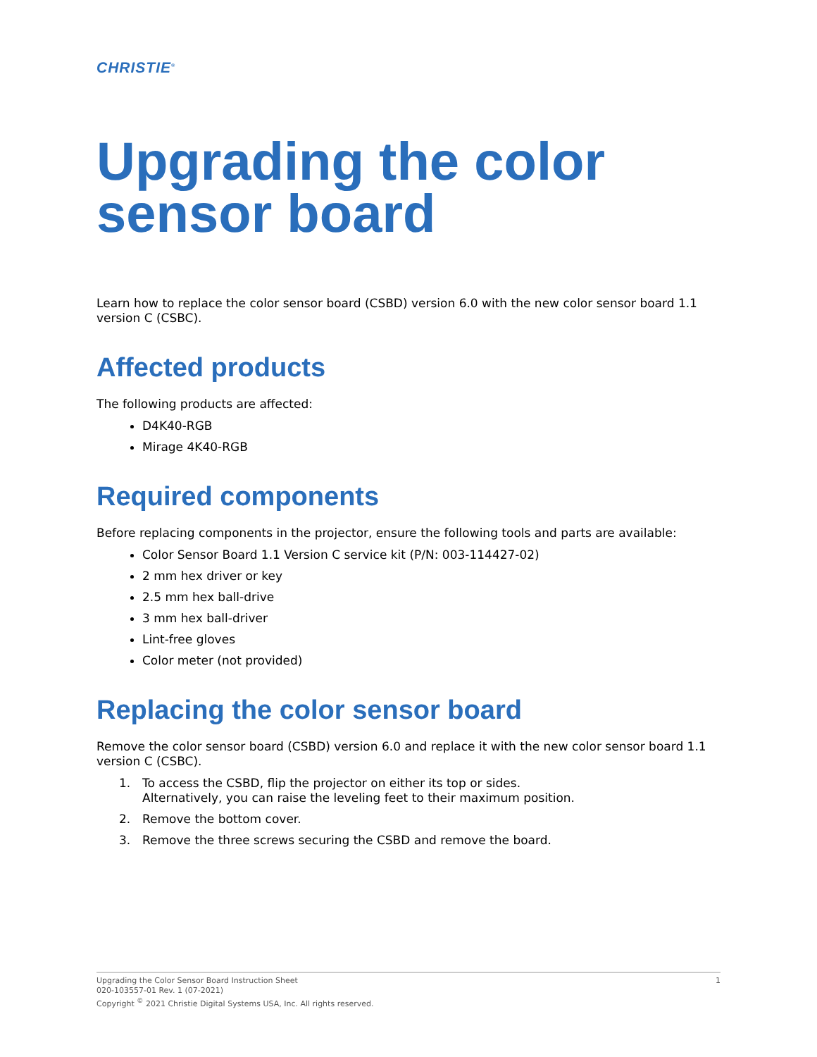CHRISTIE<sup>®</sup>
Upgrading the color sensor board
Learn how to replace the color sensor board (CSBD) version 6.0 with the new color sensor board 1.1 version C (CSBC).
Affected products
The following products are affected:
D4K40-RGB
Mirage 4K40-RGB
Required components
Before replacing components in the projector, ensure the following tools and parts are available:
Color Sensor Board 1.1 Version C service kit (P/N: 003-114427-02)
2 mm hex driver or key
2.5 mm hex ball-drive
3 mm hex ball-driver
Lint-free gloves
Color meter (not provided)
Replacing the color sensor board
Remove the color sensor board (CSBD) version 6.0 and replace it with the new color sensor board 1.1 version C (CSBC).
1. To access the CSBD, flip the projector on either its top or sides.
Alternatively, you can raise the leveling feet to their maximum position.
2. Remove the bottom cover.
3. Remove the three screws securing the CSBD and remove the board.
1 Upgrading the Color Sensor Board Instruction Sheet
020-103557-01 Rev. 1 (07-2021)
Copyright <sup>©</sup> 2021 Christie Digital Systems USA, Inc. All rights reserved.